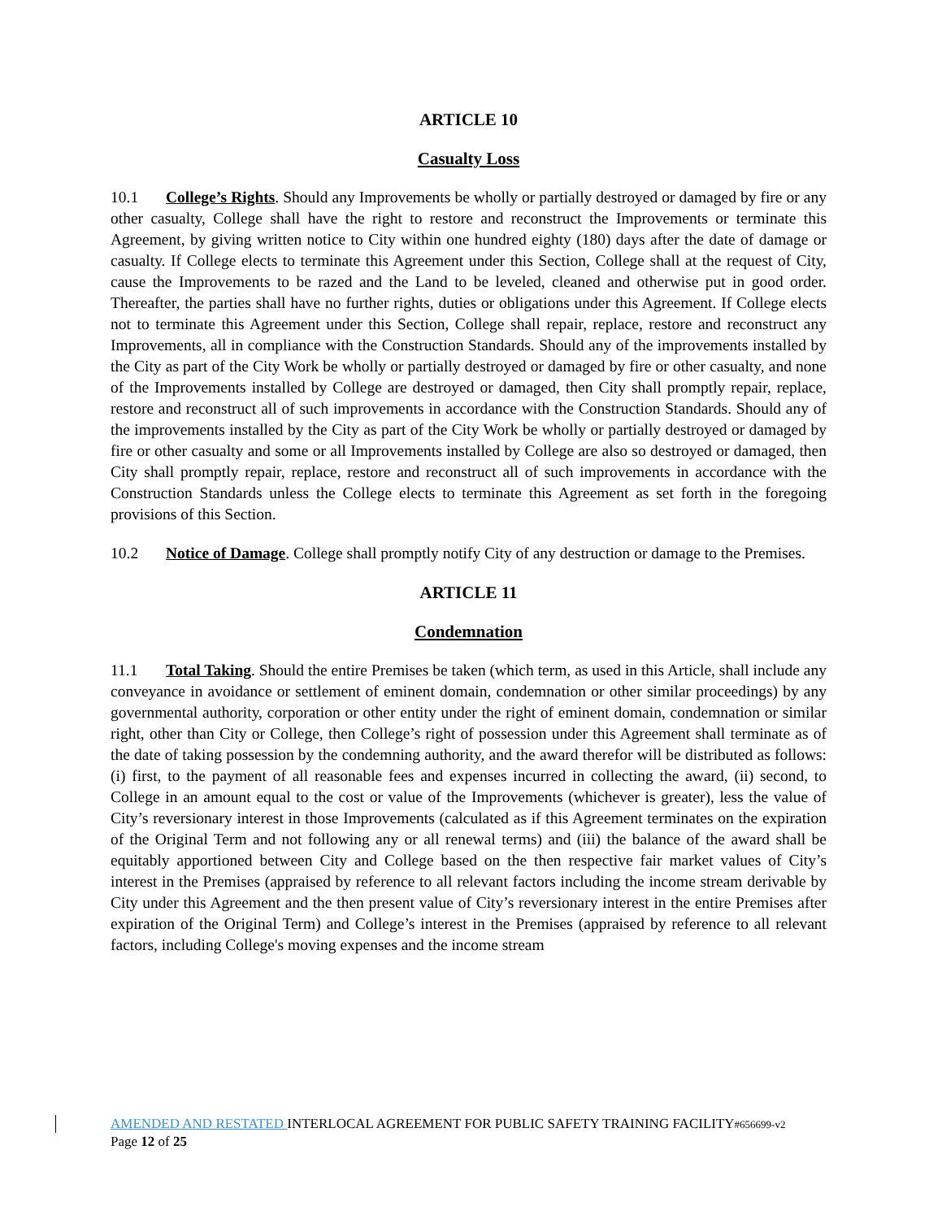ARTICLE 10
Casualty Loss
10.1 College’s Rights. Should any Improvements be wholly or partially destroyed or damaged by fire or any other casualty, College shall have the right to restore and reconstruct the Improvements or terminate this Agreement, by giving written notice to City within one hundred eighty (180) days after the date of damage or casualty. If College elects to terminate this Agreement under this Section, College shall at the request of City, cause the Improvements to be razed and the Land to be leveled, cleaned and otherwise put in good order. Thereafter, the parties shall have no further rights, duties or obligations under this Agreement. If College elects not to terminate this Agreement under this Section, College shall repair, replace, restore and reconstruct any Improvements, all in compliance with the Construction Standards. Should any of the improvements installed by the City as part of the City Work be wholly or partially destroyed or damaged by fire or other casualty, and none of the Improvements installed by College are destroyed or damaged, then City shall promptly repair, replace, restore and reconstruct all of such improvements in accordance with the Construction Standards. Should any of the improvements installed by the City as part of the City Work be wholly or partially destroyed or damaged by fire or other casualty and some or all Improvements installed by College are also so destroyed or damaged, then City shall promptly repair, replace, restore and reconstruct all of such improvements in accordance with the Construction Standards unless the College elects to terminate this Agreement as set forth in the foregoing provisions of this Section.
10.2 Notice of Damage. College shall promptly notify City of any destruction or damage to the Premises.
ARTICLE 11
Condemnation
11.1 Total Taking. Should the entire Premises be taken (which term, as used in this Article, shall include any conveyance in avoidance or settlement of eminent domain, condemnation or other similar proceedings) by any governmental authority, corporation or other entity under the right of eminent domain, condemnation or similar right, other than City or College, then College’s right of possession under this Agreement shall terminate as of the date of taking possession by the condemning authority, and the award therefor will be distributed as follows: (i) first, to the payment of all reasonable fees and expenses incurred in collecting the award, (ii) second, to College in an amount equal to the cost or value of the Improvements (whichever is greater), less the value of City’s reversionary interest in those Improvements (calculated as if this Agreement terminates on the expiration of the Original Term and not following any or all renewal terms) and (iii) the balance of the award shall be equitably apportioned between City and College based on the then respective fair market values of City’s interest in the Premises (appraised by reference to all relevant factors including the income stream derivable by City under this Agreement and the then present value of City’s reversionary interest in the entire Premises after expiration of the Original Term) and College’s interest in the Premises (appraised by reference to all relevant factors, including College's moving expenses and the income stream
AMENDED AND RESTATED INTERLOCAL AGREEMENT FOR PUBLIC SAFETY TRAINING FACILITY#656699-v2
Page 12 of 25